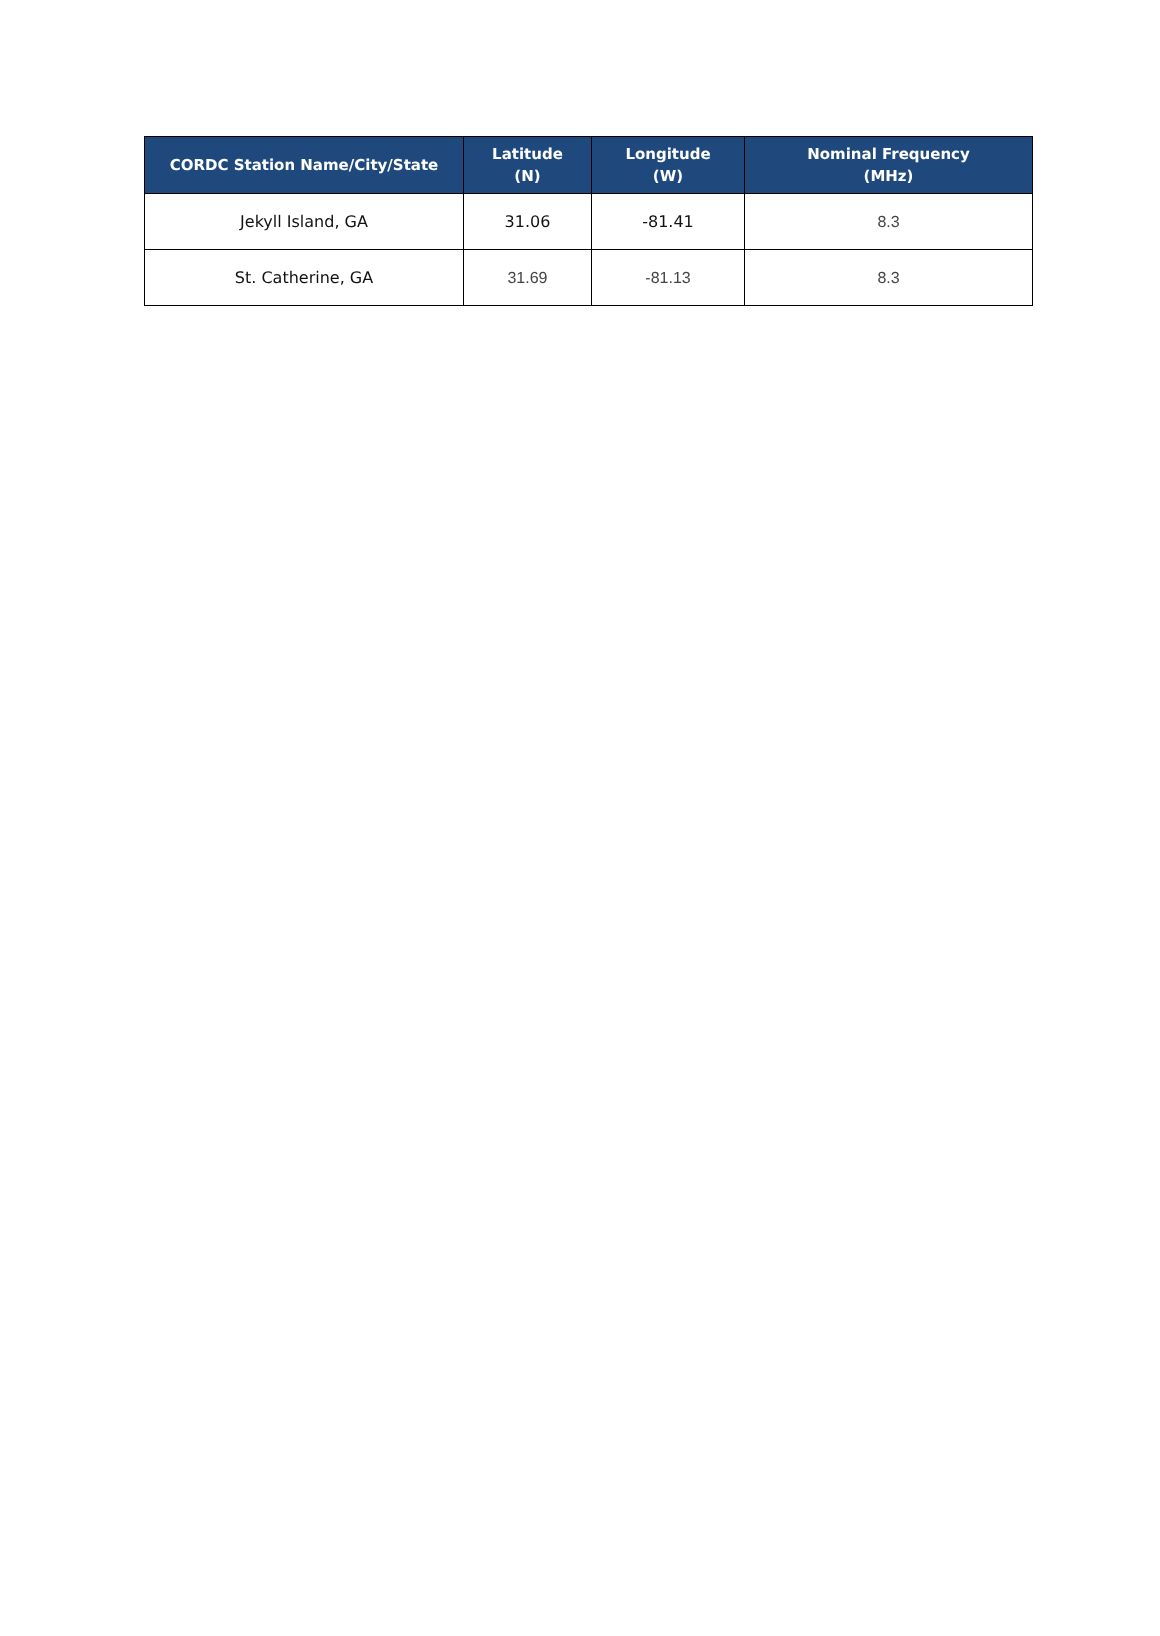| CORDC Station Name/City/State | Latitude (N) | Longitude (W) | Nominal Frequency (MHz) |
| --- | --- | --- | --- |
| Jekyll Island, GA | 31.06 | -81.41 | 8.3 |
| St. Catherine, GA | 31.69 | -81.13 | 8.3 |